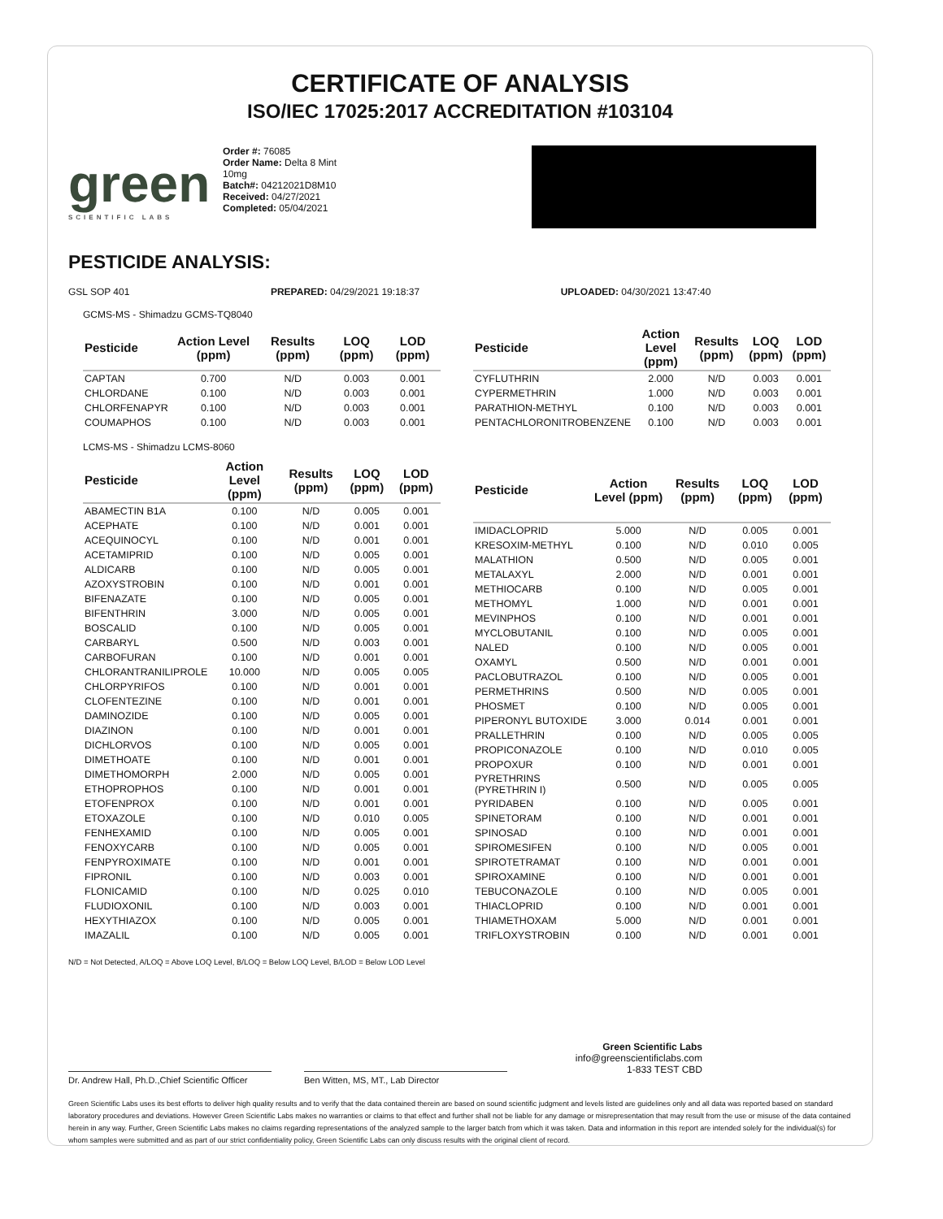CERTIFICATE OF ANALYSIS
ISO/IEC 17025:2017 ACCREDITATION #103104
green
SCIENTIFIC LABS
Order #: 76085
Order Name: Delta 8 Mint 10mg
Batch#: 04212021D8M10
Received: 04/27/2021
Completed: 05/04/2021
PESTICIDE ANALYSIS:
GSL SOP 401 PREPARED: 04/29/2021 19:18:37 UPLOADED: 04/30/2021 13:47:40
GCMS-MS - Shimadzu GCMS-TQ8040
| Pesticide | Action Level (ppm) | Results (ppm) | LOQ (ppm) | LOD (ppm) |
| --- | --- | --- | --- | --- |
| CAPTAN | 0.700 | N/D | 0.003 | 0.001 |
| CHLORDANE | 0.100 | N/D | 0.003 | 0.001 |
| CHLORFENAPYR | 0.100 | N/D | 0.003 | 0.001 |
| COUMAPHOS | 0.100 | N/D | 0.003 | 0.001 |
| Pesticide | Action Level (ppm) | Results (ppm) | LOQ (ppm) | LOD (ppm) |
| --- | --- | --- | --- | --- |
| CYFLUTHRIN | 2.000 | N/D | 0.003 | 0.001 |
| CYPERMETHRIN | 1.000 | N/D | 0.003 | 0.001 |
| PARATHION-METHYL | 0.100 | N/D | 0.003 | 0.001 |
| PENTACHLORONITROBENZENE | 0.100 | N/D | 0.003 | 0.001 |
LCMS-MS - Shimadzu LCMS-8060
| Pesticide | Action Level (ppm) | Results (ppm) | LOQ (ppm) | LOD (ppm) |
| --- | --- | --- | --- | --- |
| ABAMECTIN B1A | 0.100 | N/D | 0.005 | 0.001 |
| ACEPHATE | 0.100 | N/D | 0.001 | 0.001 |
| ACEQUINOCYL | 0.100 | N/D | 0.001 | 0.001 |
| ACETAMIPRID | 0.100 | N/D | 0.005 | 0.001 |
| ALDICARB | 0.100 | N/D | 0.005 | 0.001 |
| AZOXYSTROBIN | 0.100 | N/D | 0.001 | 0.001 |
| BIFENAZATE | 0.100 | N/D | 0.005 | 0.001 |
| BIFENTHRIN | 3.000 | N/D | 0.005 | 0.001 |
| BOSCALID | 0.100 | N/D | 0.005 | 0.001 |
| CARBARYL | 0.500 | N/D | 0.003 | 0.001 |
| CARBOFURAN | 0.100 | N/D | 0.001 | 0.001 |
| CHLORANTRANILIPROLE | 10.000 | N/D | 0.005 | 0.005 |
| CHLORPYRIFOS | 0.100 | N/D | 0.001 | 0.001 |
| CLOFENTEZINE | 0.100 | N/D | 0.001 | 0.001 |
| DAMINOZIDE | 0.100 | N/D | 0.005 | 0.001 |
| DIAZINON | 0.100 | N/D | 0.001 | 0.001 |
| DICHLORVOS | 0.100 | N/D | 0.005 | 0.001 |
| DIMETHOATE | 0.100 | N/D | 0.001 | 0.001 |
| DIMETHOMORPH | 2.000 | N/D | 0.005 | 0.001 |
| ETHOPROPHOS | 0.100 | N/D | 0.001 | 0.001 |
| ETOFENPROX | 0.100 | N/D | 0.001 | 0.001 |
| ETOXAZOLE | 0.100 | N/D | 0.010 | 0.005 |
| FENHEXAMID | 0.100 | N/D | 0.005 | 0.001 |
| FENOXYCARB | 0.100 | N/D | 0.005 | 0.001 |
| FENPYROXIMATE | 0.100 | N/D | 0.001 | 0.001 |
| FIPRONIL | 0.100 | N/D | 0.003 | 0.001 |
| FLONICAMID | 0.100 | N/D | 0.025 | 0.010 |
| FLUDIOXONIL | 0.100 | N/D | 0.003 | 0.001 |
| HEXYTHIAZOX | 0.100 | N/D | 0.005 | 0.001 |
| IMAZALIL | 0.100 | N/D | 0.005 | 0.001 |
| Pesticide | Action Level (ppm) | Results (ppm) | LOQ (ppm) | LOD (ppm) |
| --- | --- | --- | --- | --- |
| IMIDACLOPRID | 5.000 | N/D | 0.005 | 0.001 |
| KRESOXIM-METHYL | 0.100 | N/D | 0.010 | 0.005 |
| MALATHION | 0.500 | N/D | 0.005 | 0.001 |
| METALAXYL | 2.000 | N/D | 0.001 | 0.001 |
| METHIOCARB | 0.100 | N/D | 0.005 | 0.001 |
| METHOMYL | 1.000 | N/D | 0.001 | 0.001 |
| MEVINPHOS | 0.100 | N/D | 0.001 | 0.001 |
| MYCLOBUTANIL | 0.100 | N/D | 0.005 | 0.001 |
| NALED | 0.100 | N/D | 0.005 | 0.001 |
| OXAMYL | 0.500 | N/D | 0.001 | 0.001 |
| PACLOBUTRAZOL | 0.100 | N/D | 0.005 | 0.001 |
| PERMETHRINS | 0.500 | N/D | 0.005 | 0.001 |
| PHOSMET | 0.100 | N/D | 0.005 | 0.001 |
| PIPERONYL BUTOXIDE | 3.000 | 0.014 | 0.001 | 0.001 |
| PRALLETHRIN | 0.100 | N/D | 0.005 | 0.005 |
| PROPICONAZOLE | 0.100 | N/D | 0.010 | 0.005 |
| PROPOXUR | 0.100 | N/D | 0.001 | 0.001 |
| PYRETHRINS (PYRETHRIN I) | 0.500 | N/D | 0.005 | 0.005 |
| PYRIDABEN | 0.100 | N/D | 0.005 | 0.001 |
| SPINETORAM | 0.100 | N/D | 0.001 | 0.001 |
| SPINOSAD | 0.100 | N/D | 0.001 | 0.001 |
| SPIROMESIFEN | 0.100 | N/D | 0.005 | 0.001 |
| SPIROTETRAMAT | 0.100 | N/D | 0.001 | 0.001 |
| SPIROXAMINE | 0.100 | N/D | 0.001 | 0.001 |
| TEBUCONAZOLE | 0.100 | N/D | 0.005 | 0.001 |
| THIACLOPRID | 0.100 | N/D | 0.001 | 0.001 |
| THIAMETHOXAM | 5.000 | N/D | 0.001 | 0.001 |
| TRIFLOXYSTROBIN | 0.100 | N/D | 0.001 | 0.001 |
N/D = Not Detected, A/LOQ = Above LOQ Level, B/LOQ = Below LOQ Level, B/LOD = Below LOD Level
Dr. Andrew Hall, Ph.D.,Chief Scientific Officer
Ben Witten, MS, MT., Lab Director
Green Scientific Labs
info@greenscientificlabs.com
1-833 TEST CBD
Green Scientific Labs uses its best efforts to deliver high quality results and to verify that the data contained therein are based on sound scientific judgment and levels listed are guidelines only and all data was reported based on standard laboratory procedures and deviations. However Green Scientific Labs makes no warranties or claims to that effect and further shall not be liable for any damage or misrepresentation that may result from the use or misuse of the data contained herein in any way. Further, Green Scientific Labs makes no claims regarding representations of the analyzed sample to the larger batch from which it was taken. Data and information in this report are intended solely for the individual(s) for whom samples were submitted and as part of our strict confidentiality policy, Green Scientific Labs can only discuss results with the original client of record.